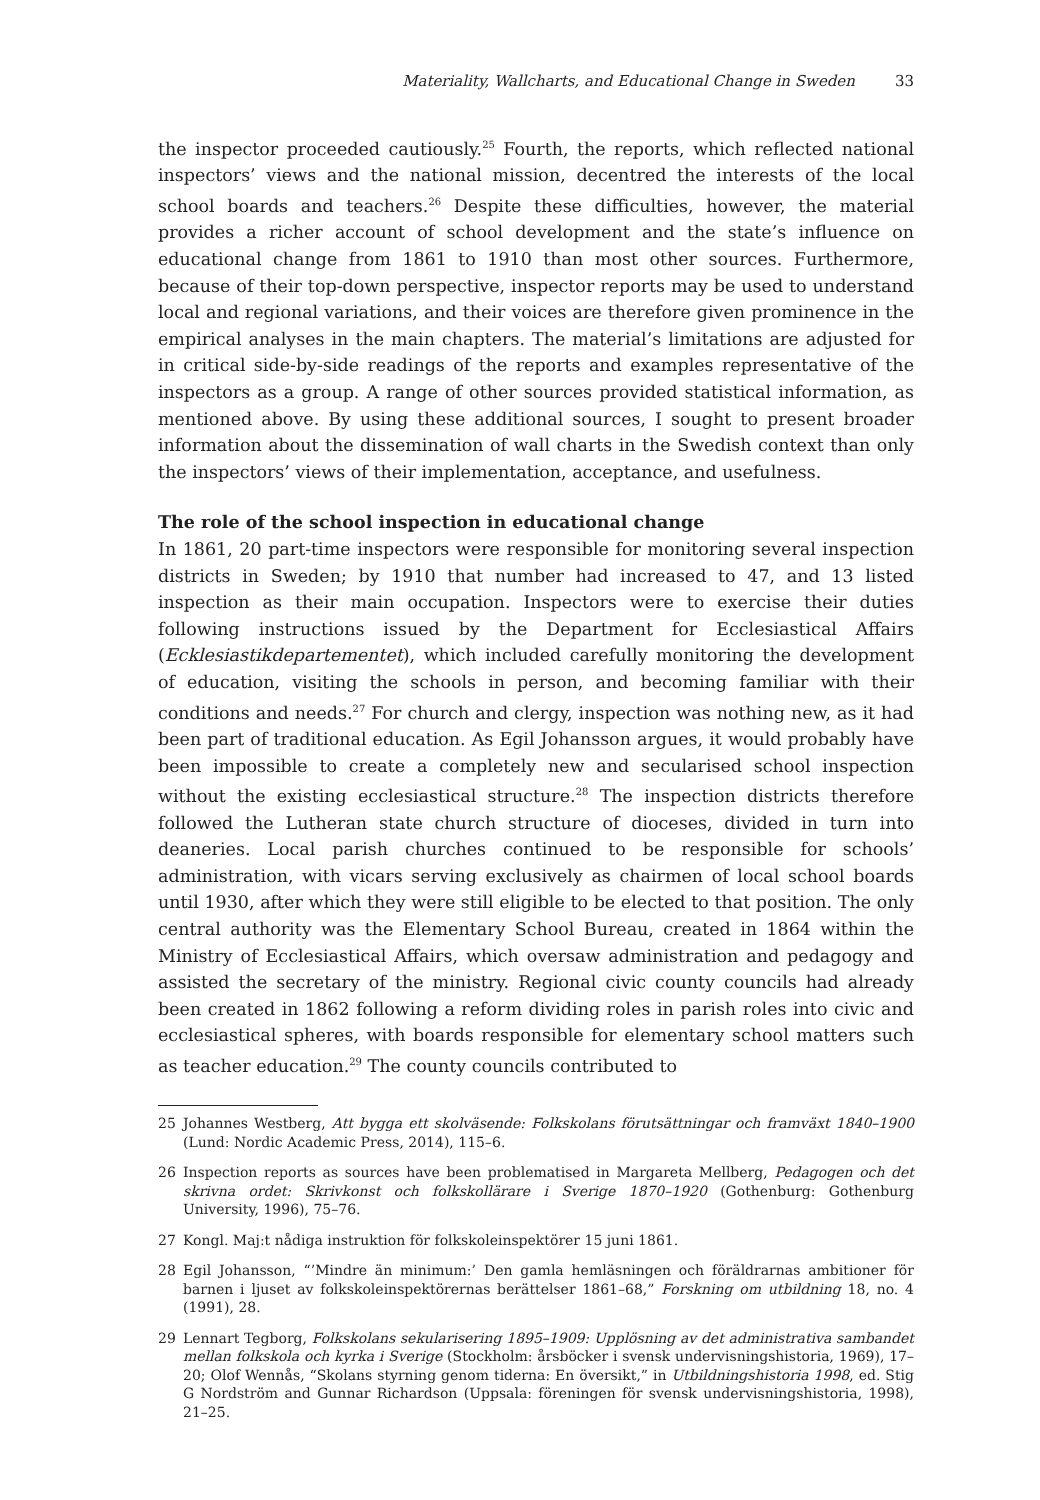Materiality, Wallcharts, and Educational Change in Sweden 33
the inspector proceeded cautiously.<sup>25</sup> Fourth, the reports, which reflected national inspectors’ views and the national mission, decentred the interests of the local school boards and teachers.<sup>26</sup> Despite these difficulties, however, the material provides a richer account of school development and the state’s influence on educational change from 1861 to 1910 than most other sources. Furthermore, because of their top-down perspective, inspector reports may be used to understand local and regional variations, and their voices are therefore given prominence in the empirical analyses in the main chapters. The material’s limitations are adjusted for in critical side-by-side readings of the reports and examples representative of the inspectors as a group. A range of other sources provided statistical information, as mentioned above. By using these additional sources, I sought to present broader information about the dissemination of wall charts in the Swedish context than only the inspectors’ views of their implementation, acceptance, and usefulness.
The role of the school inspection in educational change
In 1861, 20 part-time inspectors were responsible for monitoring several inspection districts in Sweden; by 1910 that number had increased to 47, and 13 listed inspection as their main occupation. Inspectors were to exercise their duties following instructions issued by the Department for Ecclesiastical Affairs (Ecklesiastikdepartementet), which included carefully monitoring the development of education, visiting the schools in person, and becoming familiar with their conditions and needs.<sup>27</sup> For church and clergy, inspection was nothing new, as it had been part of traditional education. As Egil Johansson argues, it would probably have been impossible to create a completely new and secularised school inspection without the existing ecclesiastical structure.<sup>28</sup> The inspection districts therefore followed the Lutheran state church structure of dioceses, divided in turn into deaneries. Local parish churches continued to be responsible for schools’ administration, with vicars serving exclusively as chairmen of local school boards until 1930, after which they were still eligible to be elected to that position. The only central authority was the Elementary School Bureau, created in 1864 within the Ministry of Ecclesiastical Affairs, which oversaw administration and pedagogy and assisted the secretary of the ministry. Regional civic county councils had already been created in 1862 following a reform dividing roles in parish roles into civic and ecclesiastical spheres, with boards responsible for elementary school matters such as teacher education.<sup>29</sup> The county councils contributed to
25 Johannes Westberg, Att bygga ett skolväsende: Folkskolans förutsättningar och framväxt 1840–1900 (Lund: Nordic Academic Press, 2014), 115–6.
26 Inspection reports as sources have been problematised in Margareta Mellberg, Pedagogen och det skrivna ordet: Skrivkonst och folkskollärare i Sverige 1870–1920 (Gothenburg: Gothenburg University, 1996), 75–76.
27 Kongl. Maj:t nådiga instruktion för folkskoleinspektörer 15 juni 1861.
28 Egil Johansson, “’Mindre än minimum:’ Den gamla hemläsningen och föräldrarnas ambitioner för barnen i ljuset av folkskoleinspektörernas berättelser 1861–68,” Forskning om utbildning 18, no. 4 (1991), 28.
29 Lennart Tegborg, Folkskolans sekularisering 1895–1909: Upplösning av det administrativa sambandet mellan folkskola och kyrka i Sverige (Stockholm: årsböcker i svensk undervisningshistoria, 1969), 17–20; Olof Wennås, “Skolans styrning genom tiderna: En översikt,” in Utbildningshistoria 1998, ed. Stig G Nordström and Gunnar Richardson (Uppsala: föreningen för svensk undervisningshistoria, 1998), 21–25.